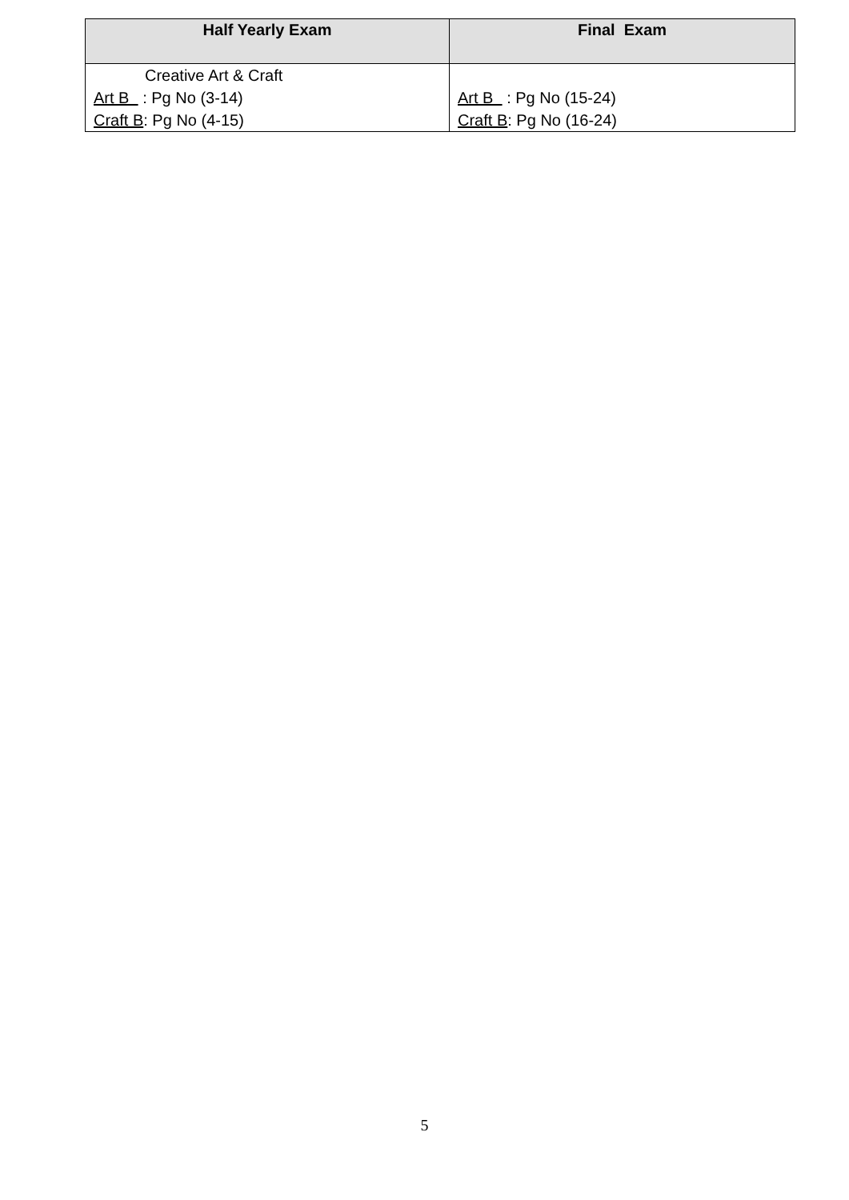| Half Yearly Exam | Final Exam |
| --- | --- |
| Creative Art & Craft Art B : Pg No (3-14) Craft B : Pg No (4-15) | Art B : Pg No (15-24) Craft B : Pg No (16-24) |
5